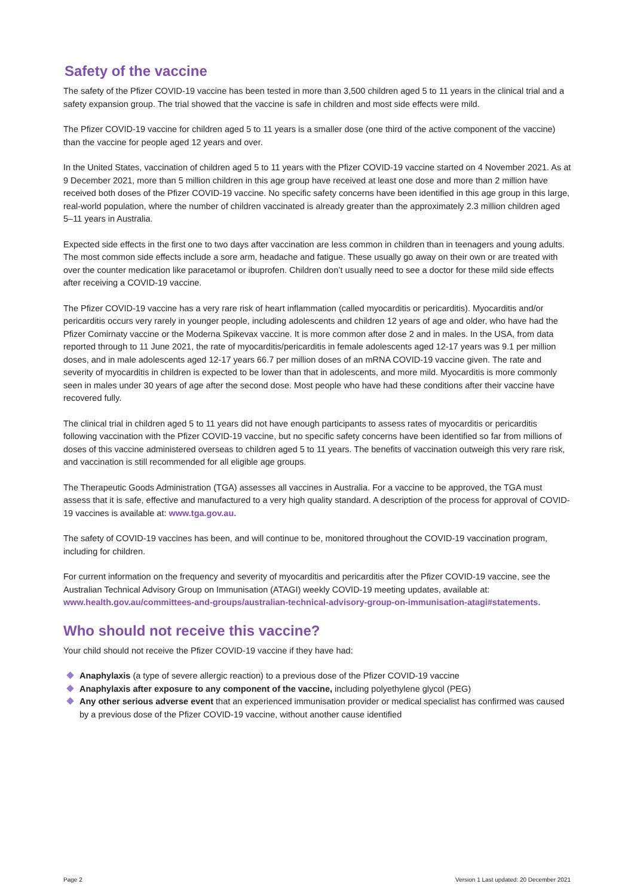Safety of the vaccine
The safety of the Pfizer COVID-19 vaccine has been tested in more than 3,500 children aged 5 to 11 years in the clinical trial and a safety expansion group. The trial showed that the vaccine is safe in children and most side effects were mild.
The Pfizer COVID-19 vaccine for children aged 5 to 11 years is a smaller dose (one third of the active component of the vaccine) than the vaccine for people aged 12 years and over.
In the United States, vaccination of children aged 5 to 11 years with the Pfizer COVID-19 vaccine started on 4 November 2021. As at 9 December 2021, more than 5 million children in this age group have received at least one dose and more than 2 million have received both doses of the Pfizer COVID-19 vaccine. No specific safety concerns have been identified in this age group in this large, real-world population, where the number of children vaccinated is already greater than the approximately 2.3 million children aged 5–11 years in Australia.
Expected side effects in the first one to two days after vaccination are less common in children than in teenagers and young adults. The most common side effects include a sore arm, headache and fatigue. These usually go away on their own or are treated with over the counter medication like paracetamol or ibuprofen. Children don’t usually need to see a doctor for these mild side effects after receiving a COVID-19 vaccine.
The Pfizer COVID-19 vaccine has a very rare risk of heart inflammation (called myocarditis or pericarditis). Myocarditis and/or pericarditis occurs very rarely in younger people, including adolescents and children 12 years of age and older, who have had the Pfizer Comirnaty vaccine or the Moderna Spikevax vaccine. It is more common after dose 2 and in males. In the USA, from data reported through to 11 June 2021, the rate of myocarditis/pericarditis in female adolescents aged 12-17 years was 9.1 per million doses, and in male adolescents aged 12-17 years 66.7 per million doses of an mRNA COVID-19 vaccine given. The rate and severity of myocarditis in children is expected to be lower than that in adolescents, and more mild. Myocarditis is more commonly seen in males under 30 years of age after the second dose. Most people who have had these conditions after their vaccine have recovered fully.
The clinical trial in children aged 5 to 11 years did not have enough participants to assess rates of myocarditis or pericarditis following vaccination with the Pfizer COVID-19 vaccine, but no specific safety concerns have been identified so far from millions of doses of this vaccine administered overseas to children aged 5 to 11 years. The benefits of vaccination outweigh this very rare risk, and vaccination is still recommended for all eligible age groups.
The Therapeutic Goods Administration (TGA) assesses all vaccines in Australia. For a vaccine to be approved, the TGA must assess that it is safe, effective and manufactured to a very high quality standard. A description of the process for approval of COVID-19 vaccines is available at: www.tga.gov.au.
The safety of COVID-19 vaccines has been, and will continue to be, monitored throughout the COVID-19 vaccination program, including for children.
For current information on the frequency and severity of myocarditis and pericarditis after the Pfizer COVID-19 vaccine, see the Australian Technical Advisory Group on Immunisation (ATAGI) weekly COVID-19 meeting updates, available at: www.health.gov.au/committees-and-groups/australian-technical-advisory-group-on-immunisation-atagi#statements.
Who should not receive this vaccine?
Your child should not receive the Pfizer COVID-19 vaccine if they have had:
Anaphylaxis (a type of severe allergic reaction) to a previous dose of the Pfizer COVID-19 vaccine
Anaphylaxis after exposure to any component of the vaccine, including polyethylene glycol (PEG)
Any other serious adverse event that an experienced immunisation provider or medical specialist has confirmed was caused by a previous dose of the Pfizer COVID-19 vaccine, without another cause identified
Page 2
Version 1 Last updated: 20 December 2021